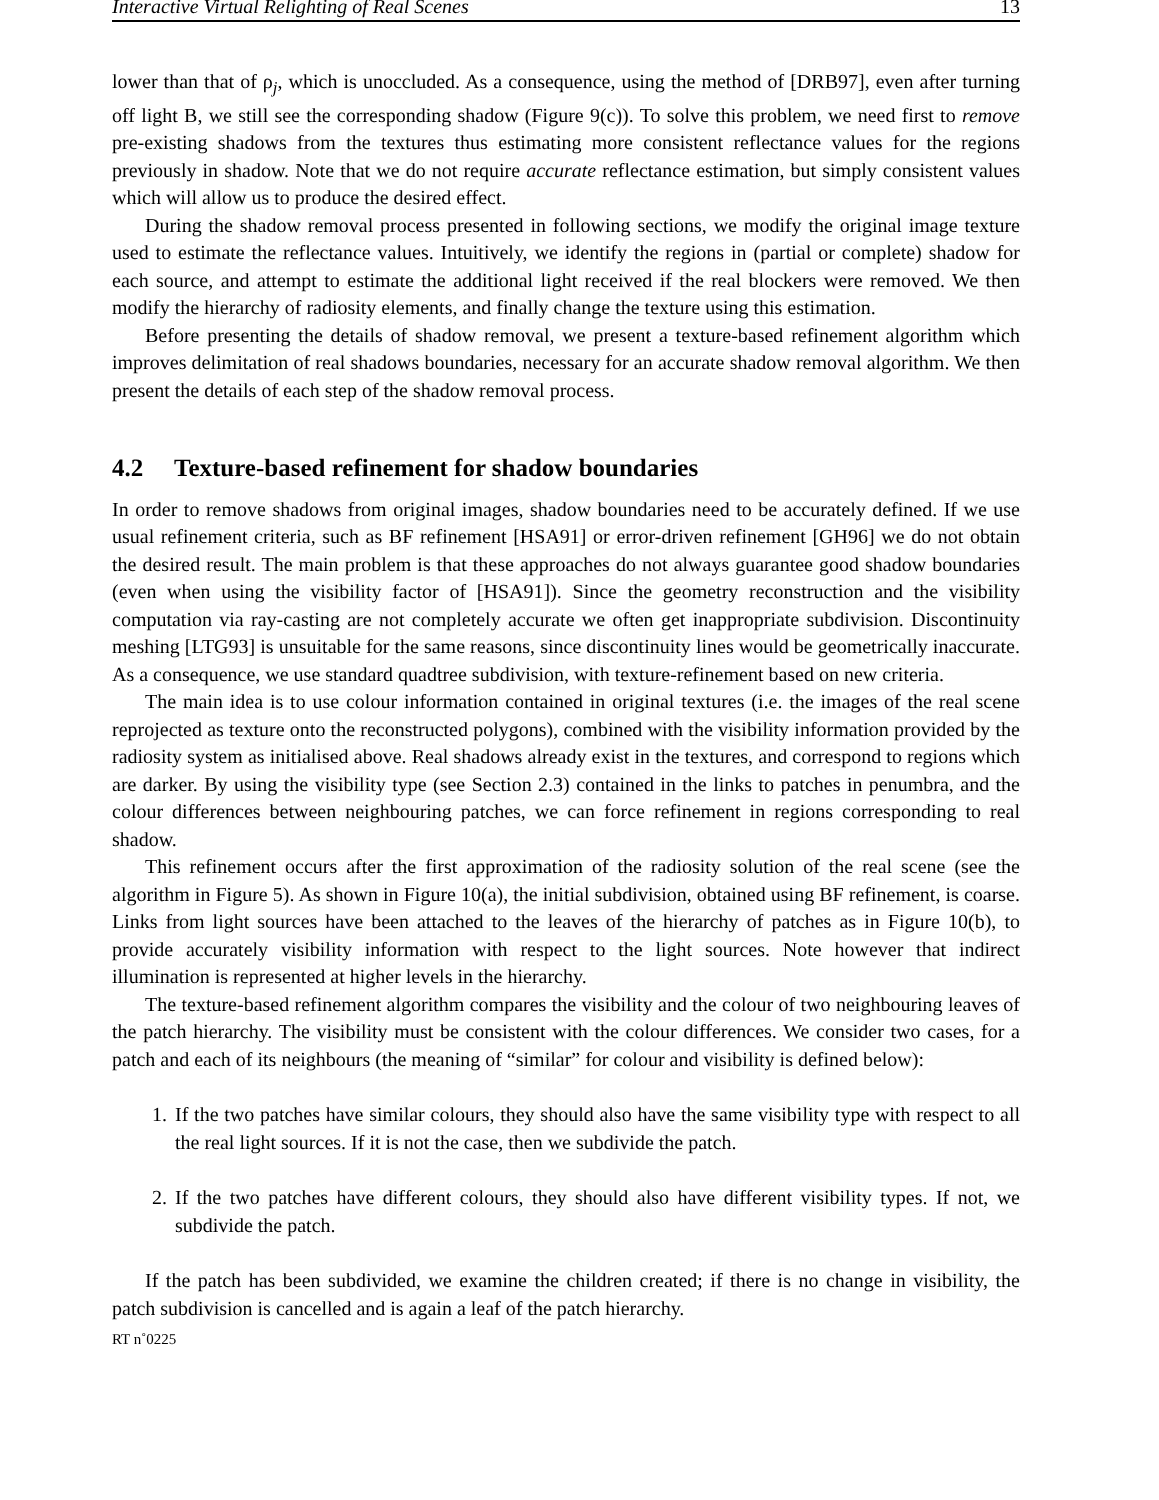Interactive Virtual Relighting of Real Scenes 13
lower than that of ρ<sub>j</sub>, which is unoccluded. As a consequence, using the method of [DRB97], even after turning off light B, we still see the corresponding shadow (Figure 9(c)). To solve this problem, we need first to remove pre-existing shadows from the textures thus estimating more consistent reflectance values for the regions previously in shadow. Note that we do not require accurate reflectance estimation, but simply consistent values which will allow us to produce the desired effect.
During the shadow removal process presented in following sections, we modify the original image texture used to estimate the reflectance values. Intuitively, we identify the regions in (partial or complete) shadow for each source, and attempt to estimate the additional light received if the real blockers were removed. We then modify the hierarchy of radiosity elements, and finally change the texture using this estimation.
Before presenting the details of shadow removal, we present a texture-based refinement algorithm which improves delimitation of real shadows boundaries, necessary for an accurate shadow removal algorithm. We then present the details of each step of the shadow removal process.
4.2 Texture-based refinement for shadow boundaries
In order to remove shadows from original images, shadow boundaries need to be accurately defined. If we use usual refinement criteria, such as BF refinement [HSA91] or error-driven refinement [GH96] we do not obtain the desired result. The main problem is that these approaches do not always guarantee good shadow boundaries (even when using the visibility factor of [HSA91]). Since the geometry reconstruction and the visibility computation via ray-casting are not completely accurate we often get inappropriate subdivision. Discontinuity meshing [LTG93] is unsuitable for the same reasons, since discontinuity lines would be geometrically inaccurate. As a consequence, we use standard quadtree subdivision, with texture-refinement based on new criteria.
The main idea is to use colour information contained in original textures (i.e. the images of the real scene reprojected as texture onto the reconstructed polygons), combined with the visibility information provided by the radiosity system as initialised above. Real shadows already exist in the textures, and correspond to regions which are darker. By using the visibility type (see Section 2.3) contained in the links to patches in penumbra, and the colour differences between neighbouring patches, we can force refinement in regions corresponding to real shadow.
This refinement occurs after the first approximation of the radiosity solution of the real scene (see the algorithm in Figure 5). As shown in Figure 10(a), the initial subdivision, obtained using BF refinement, is coarse. Links from light sources have been attached to the leaves of the hierarchy of patches as in Figure 10(b), to provide accurately visibility information with respect to the light sources. Note however that indirect illumination is represented at higher levels in the hierarchy.
The texture-based refinement algorithm compares the visibility and the colour of two neighbouring leaves of the patch hierarchy. The visibility must be consistent with the colour differences. We consider two cases, for a patch and each of its neighbours (the meaning of “similar” for colour and visibility is defined below):
1. If the two patches have similar colours, they should also have the same visibility type with respect to all the real light sources. If it is not the case, then we subdivide the patch.
2. If the two patches have different colours, they should also have different visibility types. If not, we subdivide the patch.
If the patch has been subdivided, we examine the children created; if there is no change in visibility, the patch subdivision is cancelled and is again a leaf of the patch hierarchy.
RT n˚0225